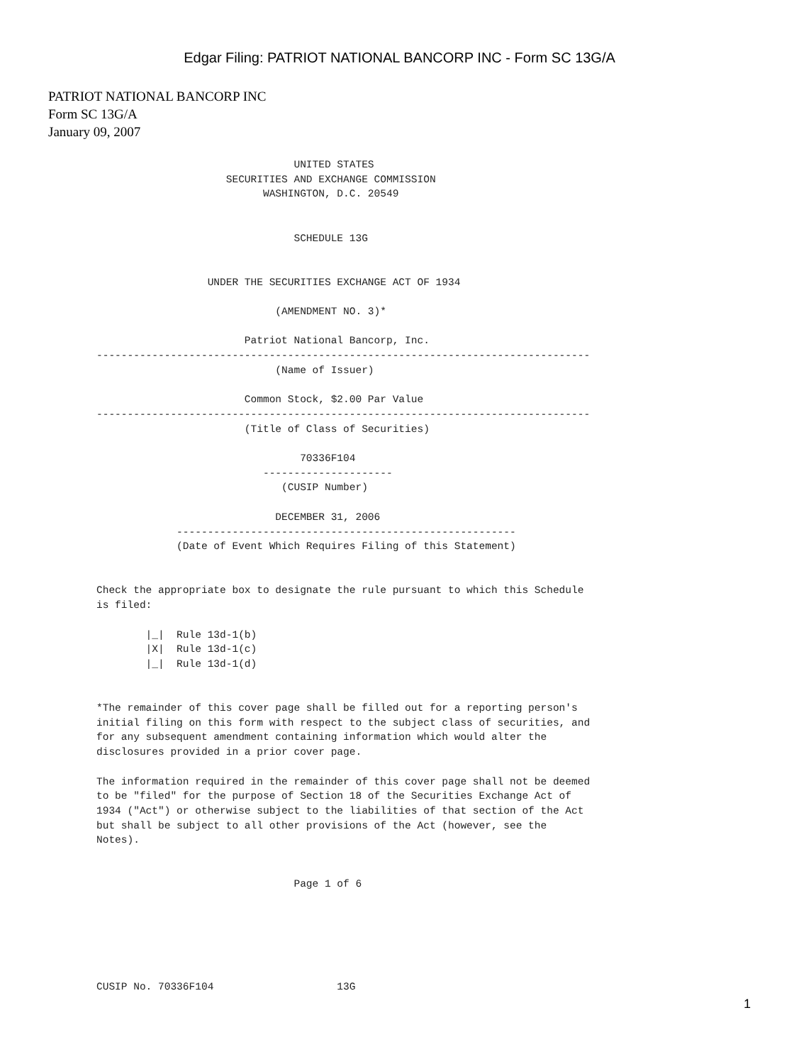Edgar Filing: PATRIOT NATIONAL BANCORP INC - Form SC 13G/A
PATRIOT NATIONAL BANCORP INC
Form SC 13G/A
January 09, 2007
                                UNITED STATES
                     SECURITIES AND EXCHANGE COMMISSION
                           WASHINGTON, D.C. 20549


                                SCHEDULE 13G


                  UNDER THE SECURITIES EXCHANGE ACT OF 1934

                             (AMENDMENT NO. 3)*

                        Patriot National Bancorp, Inc.
--------------------------------------------------------------------------------
                             (Name of Issuer)

                        Common Stock, $2.00 Par Value
--------------------------------------------------------------------------------
                        (Title of Class of Securities)

                                 70336F104
                           ---------------------
                              (CUSIP Number)

                             DECEMBER 31, 2006
             -------------------------------------------------------
             (Date of Event Which Requires Filing of this Statement)


Check the appropriate box to designate the rule pursuant to which this Schedule
is filed:

        |_|  Rule 13d-1(b)
        |X|  Rule 13d-1(c)
        |_|  Rule 13d-1(d)


*The remainder of this cover page shall be filled out for a reporting person's
initial filing on this form with respect to the subject class of securities, and
for any subsequent amendment containing information which would alter the
disclosures provided in a prior cover page.

The information required in the remainder of this cover page shall not be deemed
to be "filed" for the purpose of Section 18 of the Securities Exchange Act of
1934 ("Act") or otherwise subject to the liabilities of that section of the Act
but shall be subject to all other provisions of the Act (however, see the
Notes).


                                Page 1 of 6






CUSIP No. 70336F104                    13G
1